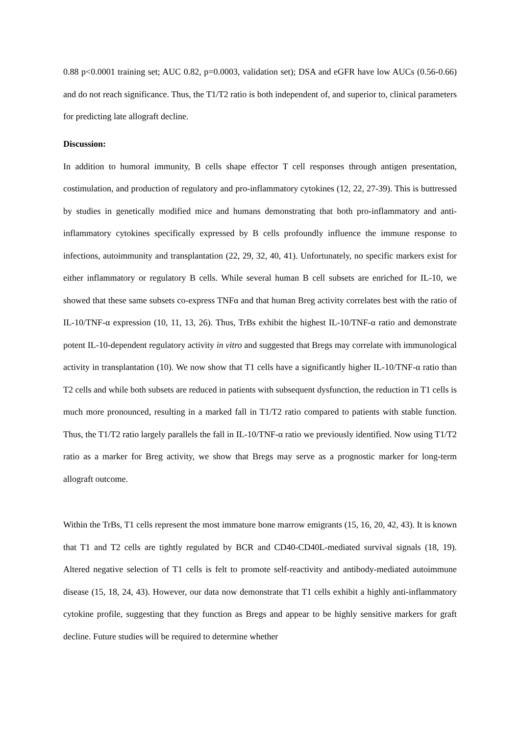0.88 p<0.0001 training set; AUC 0.82, p=0.0003, validation set); DSA and eGFR have low AUCs (0.56-0.66) and do not reach significance. Thus, the T1/T2 ratio is both independent of, and superior to, clinical parameters for predicting late allograft decline.
Discussion:
In addition to humoral immunity, B cells shape effector T cell responses through antigen presentation, costimulation, and production of regulatory and pro-inflammatory cytokines (12, 22, 27-39). This is buttressed by studies in genetically modified mice and humans demonstrating that both pro-inflammatory and anti-inflammatory cytokines specifically expressed by B cells profoundly influence the immune response to infections, autoimmunity and transplantation (22, 29, 32, 40, 41). Unfortunately, no specific markers exist for either inflammatory or regulatory B cells. While several human B cell subsets are enriched for IL-10, we showed that these same subsets co-express TNFα and that human Breg activity correlates best with the ratio of IL-10/TNF-α expression (10, 11, 13, 26). Thus, TrBs exhibit the highest IL-10/TNF-α ratio and demonstrate potent IL-10-dependent regulatory activity in vitro and suggested that Bregs may correlate with immunological activity in transplantation (10). We now show that T1 cells have a significantly higher IL-10/TNF-α ratio than T2 cells and while both subsets are reduced in patients with subsequent dysfunction, the reduction in T1 cells is much more pronounced, resulting in a marked fall in T1/T2 ratio compared to patients with stable function. Thus, the T1/T2 ratio largely parallels the fall in IL-10/TNF-α ratio we previously identified. Now using T1/T2 ratio as a marker for Breg activity, we show that Bregs may serve as a prognostic marker for long-term allograft outcome.
Within the TrBs, T1 cells represent the most immature bone marrow emigrants (15, 16, 20, 42, 43). It is known that T1 and T2 cells are tightly regulated by BCR and CD40-CD40L-mediated survival signals (18, 19). Altered negative selection of T1 cells is felt to promote self-reactivity and antibody-mediated autoimmune disease (15, 18, 24, 43). However, our data now demonstrate that T1 cells exhibit a highly anti-inflammatory cytokine profile, suggesting that they function as Bregs and appear to be highly sensitive markers for graft decline. Future studies will be required to determine whether